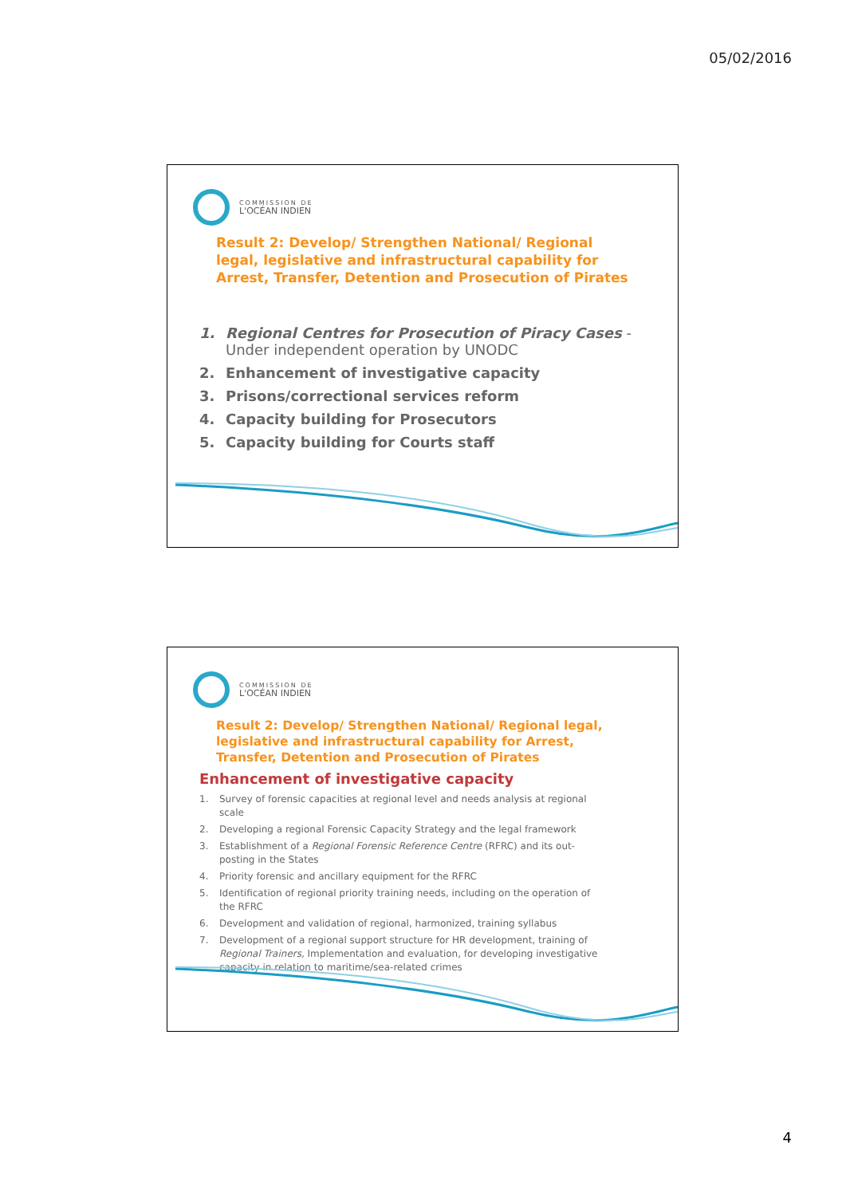05/02/2016
COMMISSION DE
L'OCÉAN INDIEN
Result 2: Develop/ Strengthen National/ Regional legal, legislative and infrastructural capability for Arrest, Transfer, Detention and Prosecution of Pirates
1. Regional Centres for Prosecution of Piracy Cases -
Under independent operation by UNODC
2. Enhancement of investigative capacity
3. Prisons/correctional services reform
4. Capacity building for Prosecutors
5. Capacity building for Courts staff
COMMISSION DE
L'OCÉAN INDIEN
Result 2: Develop/ Strengthen National/ Regional legal, legislative and infrastructural capability for Arrest, Transfer, Detention and Prosecution of Pirates
Enhancement of investigative capacity
1. Survey of forensic capacities at regional level and needs analysis at regional scale
2. Developing a regional Forensic Capacity Strategy and the legal framework
3. Establishment of a Regional Forensic Reference Centre (RFRC) and its out-posting in the States
4. Priority forensic and ancillary equipment for the RFRC
5. Identification of regional priority training needs, including on the operation of the RFRC
6. Development and validation of regional, harmonized, training syllabus
7. Development of a regional support structure for HR development, training of Regional Trainers, Implementation and evaluation, for developing investigative capacity in relation to maritime/sea-related crimes
4